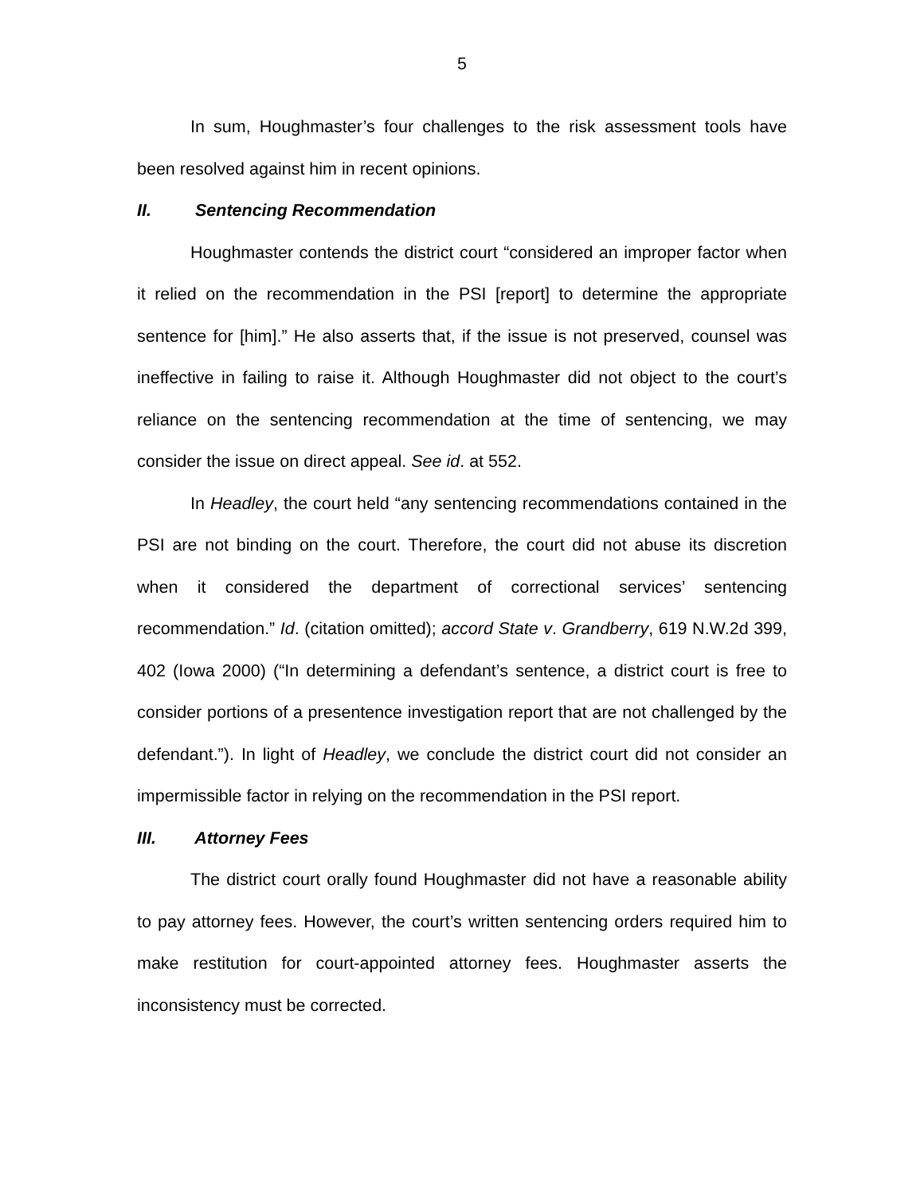5
In sum, Houghmaster’s four challenges to the risk assessment tools have been resolved against him in recent opinions.
II. Sentencing Recommendation
Houghmaster contends the district court “considered an improper factor when it relied on the recommendation in the PSI [report] to determine the appropriate sentence for [him].” He also asserts that, if the issue is not preserved, counsel was ineffective in failing to raise it. Although Houghmaster did not object to the court’s reliance on the sentencing recommendation at the time of sentencing, we may consider the issue on direct appeal. See id. at 552.
In Headley, the court held “any sentencing recommendations contained in the PSI are not binding on the court. Therefore, the court did not abuse its discretion when it considered the department of correctional services’ sentencing recommendation.” Id. (citation omitted); accord State v. Grandberry, 619 N.W.2d 399, 402 (Iowa 2000) (“In determining a defendant’s sentence, a district court is free to consider portions of a presentence investigation report that are not challenged by the defendant.”). In light of Headley, we conclude the district court did not consider an impermissible factor in relying on the recommendation in the PSI report.
III. Attorney Fees
The district court orally found Houghmaster did not have a reasonable ability to pay attorney fees. However, the court’s written sentencing orders required him to make restitution for court-appointed attorney fees. Houghmaster asserts the inconsistency must be corrected.